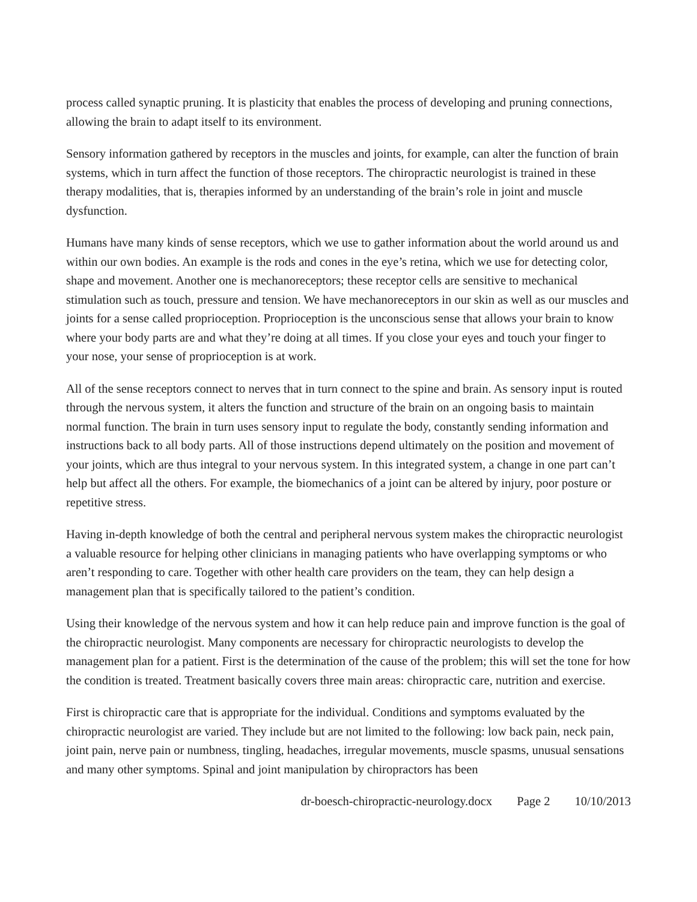process called synaptic pruning. It is plasticity that enables the process of developing and pruning connections, allowing the brain to adapt itself to its environment.
Sensory information gathered by receptors in the muscles and joints, for example, can alter the function of brain systems, which in turn affect the function of those receptors. The chiropractic neurologist is trained in these therapy modalities, that is, therapies informed by an understanding of the brain’s role in joint and muscle dysfunction.
Humans have many kinds of sense receptors, which we use to gather information about the world around us and within our own bodies. An example is the rods and cones in the eye’s retina, which we use for detecting color, shape and movement. Another one is mechanoreceptors; these receptor cells are sensitive to mechanical stimulation such as touch, pressure and tension. We have mechanoreceptors in our skin as well as our muscles and joints for a sense called proprioception. Proprioception is the unconscious sense that allows your brain to know where your body parts are and what they’re doing at all times. If you close your eyes and touch your finger to your nose, your sense of proprioception is at work.
All of the sense receptors connect to nerves that in turn connect to the spine and brain. As sensory input is routed through the nervous system, it alters the function and structure of the brain on an ongoing basis to maintain normal function. The brain in turn uses sensory input to regulate the body, constantly sending information and instructions back to all body parts. All of those instructions depend ultimately on the position and movement of your joints, which are thus integral to your nervous system. In this integrated system, a change in one part can’t help but affect all the others. For example, the biomechanics of a joint can be altered by injury, poor posture or repetitive stress.
Having in-depth knowledge of both the central and peripheral nervous system makes the chiropractic neurologist a valuable resource for helping other clinicians in managing patients who have overlapping symptoms or who aren’t responding to care. Together with other health care providers on the team, they can help design a management plan that is specifically tailored to the patient’s condition.
Using their knowledge of the nervous system and how it can help reduce pain and improve function is the goal of the chiropractic neurologist. Many components are necessary for chiropractic neurologists to develop the management plan for a patient. First is the determination of the cause of the problem; this will set the tone for how the condition is treated. Treatment basically covers three main areas: chiropractic care, nutrition and exercise.
First is chiropractic care that is appropriate for the individual. Conditions and symptoms evaluated by the chiropractic neurologist are varied. They include but are not limited to the following: low back pain, neck pain, joint pain, nerve pain or numbness, tingling, headaches, irregular movements, muscle spasms, unusual sensations and many other symptoms. Spinal and joint manipulation by chiropractors has been
dr-boesch-chiropractic-neurology.docx Page 2 10/10/2013